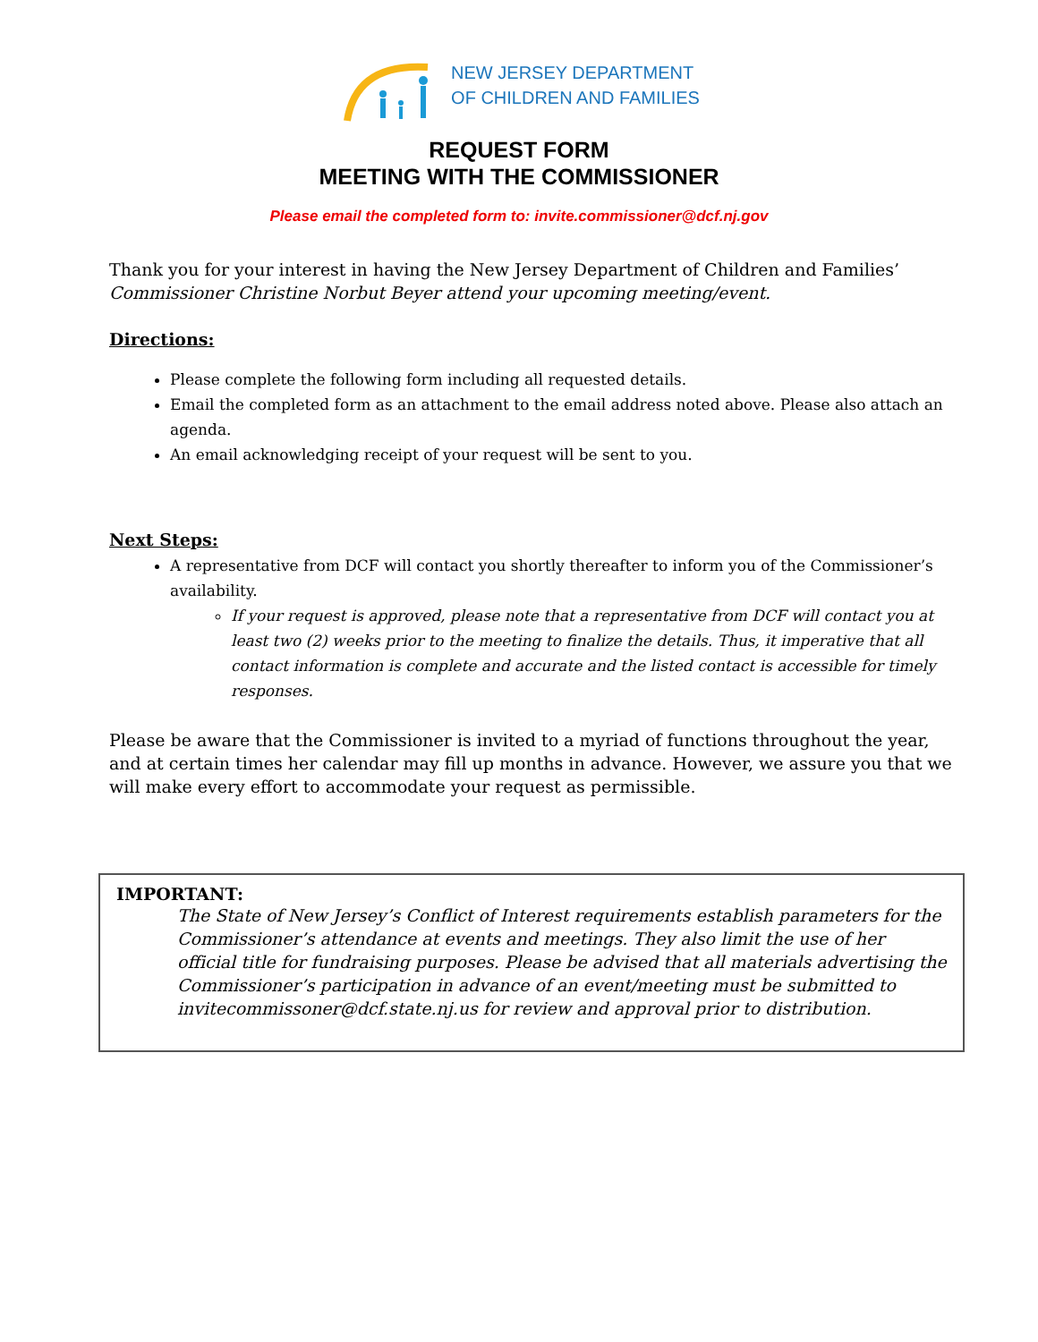NEW JERSEY DEPARTMENT
OF CHILDREN AND FAMILIES
REQUEST FORM
MEETING WITH THE COMMISSIONER
Please email the completed form to: invite.commissioner@dcf.nj.gov
Thank you for your interest in having the New Jersey Department of Children and Families’ Commissioner Christine Norbut Beyer attend your upcoming meeting/event.
Directions:
Please complete the following form including all requested details.
Email the completed form as an attachment to the email address noted above. Please also attach an agenda.
An email acknowledging receipt of your request will be sent to you.
Next Steps:
A representative from DCF will contact you shortly thereafter to inform you of the Commissioner’s availability.
If your request is approved, please note that a representative from DCF will contact you at least two (2) weeks prior to the meeting to finalize the details. Thus, it imperative that all contact information is complete and accurate and the listed contact is accessible for timely responses.
Please be aware that the Commissioner is invited to a myriad of functions throughout the year, and at certain times her calendar may fill up months in advance. However, we assure you that we will make every effort to accommodate your request as permissible.
IMPORTANT:
The State of New Jersey’s Conflict of Interest requirements establish parameters for the Commissioner’s attendance at events and meetings. They also limit the use of her official title for fundraising purposes. Please be advised that all materials advertising the Commissioner’s participation in advance of an event/meeting must be submitted to invitecommissoner@dcf.state.nj.us for review and approval prior to distribution.